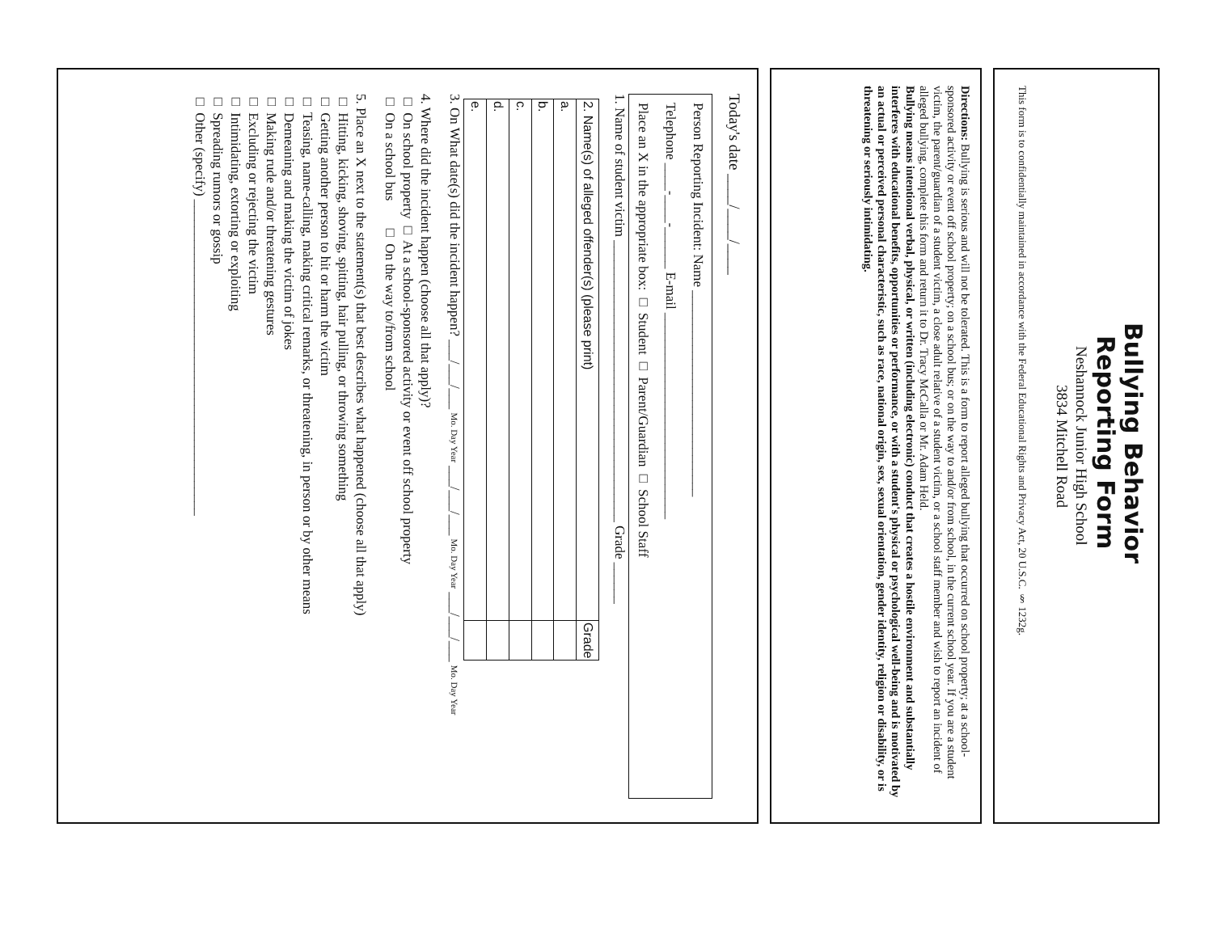Bullying Behavior
Reporting Form
Neshannock Junior High School
3834 Mitchell Road
This form is to confidentially maintained in accordance with the Federal Educational Rights and Privacy Act, 20 U.S.C. § 1232g.
Directions: Bullying is serious and will not be tolerated. This is a form to report alleged bullying that occurred on school property; at a school-sponsored activity or event off school property; on a school bus; or on the way to and/or from school, in the current school year. If you are a student victim, the parent/guardian of a student victim, a close adult relative of a student victim, or a school staff member and wish to report an incident of alleged bullying, complete this form and return it to Dr. Tracy McCalla or Mr. Adam Held.
Bullying means intentional verbal, physical, or written (including electronic) conduct that creates a hostile environment and substantially interferes with educational benefits, opportunities or performance, or with a student's physical or psychological well-being and is motivated by an actual or perceived personal characteristic, such as race, national origin, sex, sexual orientation, gender identity, religion or disability, or is threatening or seriously intimidating.
Today's date ____/____/____
Person Reporting Incident: Name ______________________________
Telephone ____-____-______ E-mail ______________________________
Place an X in the appropriate box: □ Student □ Parent/Guardian □ School Staff
1. Name of student victim _________________________________________ Grade ______
| 2. Name(s) of alleged offender(s) (please print) | Grade |
| --- | --- |
| a. | |
| b. | |
| c. | |
| d. | |
| e. | |
3. On What date(s) did the incident happen? ___/___/___ Mo. Day Year ___/___/___ Mo. Day Year ___/___/___ Mo. Day Year
4. Where did the incident happen (choose all that apply)?
□ On school property □ At a school-sponsored activity or event off school property
□ On a school bus □ On the way to/from school
5. Place an X next to the statement(s) that best describes what happened (choose all that apply)
□ Hitting, kicking, shoving, spitting, hair pulling, or throwing something
□ Getting another person to hit or harm the victim
□ Teasing, name-calling, making critical remarks, or threatening, in person or by other means
□ Demeaning and making the victim of jokes
□ Making rude and/or threatening gestures
□ Excluding or rejecting the victim
□ Intimidating, extorting or exploiting
□ Spreading rumors or gossip
□ Other (specify) ______________________________________________